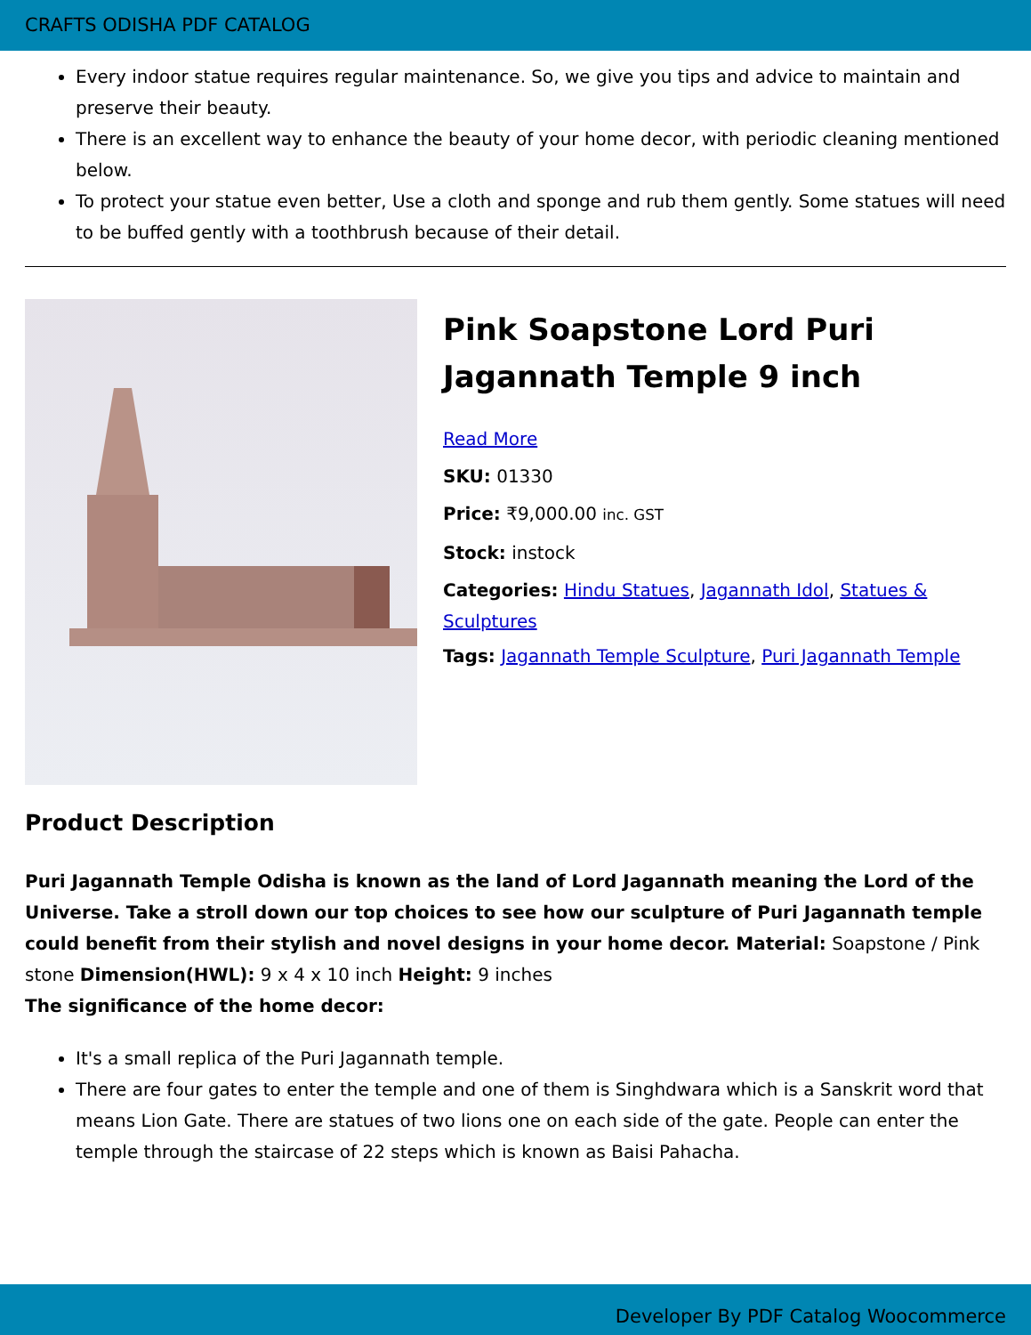CRAFTS ODISHA PDF CATALOG
Every indoor statue requires regular maintenance. So, we give you tips and advice to maintain and preserve their beauty.
There is an excellent way to enhance the beauty of your home decor, with periodic cleaning mentioned below.
To protect your statue even better, Use a cloth and sponge and rub them gently. Some statues will need to be buffed gently with a toothbrush because of their detail.
Pink Soapstone Lord Puri Jagannath Temple 9 inch
Read More
SKU: 01330
Price: ₹9,000.00 inc. GST
Stock: instock
Categories: Hindu Statues, Jagannath Idol, Statues & Sculptures
Tags: Jagannath Temple Sculpture, Puri Jagannath Temple
Product Description
Puri Jagannath Temple Odisha is known as the land of Lord Jagannath meaning the Lord of the Universe. Take a stroll down our top choices to see how our sculpture of Puri Jagannath temple could benefit from their stylish and novel designs in your home decor. Material: Soapstone / Pink stone Dimension(HWL): 9 x 4 x 10 inch Height: 9 inches
The significance of the home decor:
It's a small replica of the Puri Jagannath temple.
There are four gates to enter the temple and one of them is Singhdwara which is a Sanskrit word that means Lion Gate. There are statues of two lions one on each side of the gate. People can enter the temple through the staircase of 22 steps which is known as Baisi Pahacha.
Developer By PDF Catalog Woocommerce